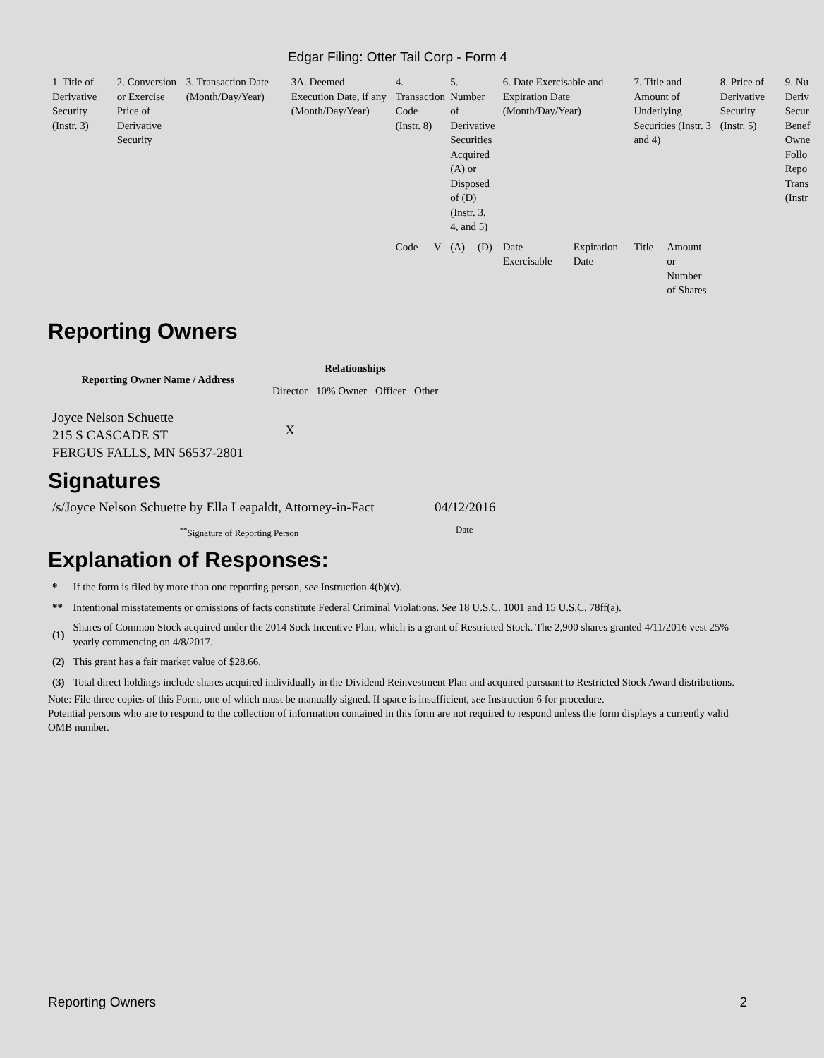Edgar Filing: Otter Tail Corp - Form 4
| 1. Title of Derivative Security (Instr. 3) | 2. Conversion or Exercise Price of Derivative Security | 3. Transaction Date (Month/Day/Year) | 3A. Deemed Execution Date, if any (Month/Day/Year) | 4. Transaction Code (Instr. 8) | | 5. Number of Derivative Securities Acquired (A) or Disposed of (D) (Instr. 3, 4, and 5) | | 6. Date Exercisable and Expiration Date (Month/Day/Year) | | 7. Title and Amount of Underlying Securities (Instr. 3 and 4) | | 8. Price of Derivative Security (Instr. 5) | 9. Nu Deriv Secur Benef Owne Follo Repo Trans (Instr |
| | | | | Code | V | (A) | (D) | Date Exercisable | Expiration Date | Title | Amount or Number of Shares | | |
Reporting Owners
| Reporting Owner Name / Address | Relationships | | | |
| --- | --- | --- | --- | --- |
| | Director | 10% Owner | Officer | Other |
| Joyce Nelson Schuette 215 S CASCADE ST FERGUS FALLS, MN 56537-2801 | X | | | |
Signatures
| /s/Joyce Nelson Schuette by Ella Leapaldt, Attorney-in-Fact | 04/12/2016 |
| <sup>**</sup> Signature of Reporting Person | Date |
Explanation of Responses:
| * | If the form is filed by more than one reporting person, see Instruction 4(b)(v). |
| ** | Intentional misstatements or omissions of facts constitute Federal Criminal Violations. See 18 U.S.C. 1001 and 15 U.S.C. 78ff(a). |
| (1) | Shares of Common Stock acquired under the 2014 Sock Incentive Plan, which is a grant of Restricted Stock. The 2,900 shares granted 4/11/2016 vest 25% yearly commencing on 4/8/2017. |
| (2) | This grant has a fair market value of $28.66. |
| (3) | Total direct holdings include shares acquired individually in the Dividend Reinvestment Plan and acquired pursuant to Restricted Stock Award distributions. |
Note: File three copies of this Form, one of which must be manually signed. If space is insufficient, see Instruction 6 for procedure.
Potential persons who are to respond to the collection of information contained in this form are not required to respond unless the form displays a currently valid OMB number.
Reporting Owners 2